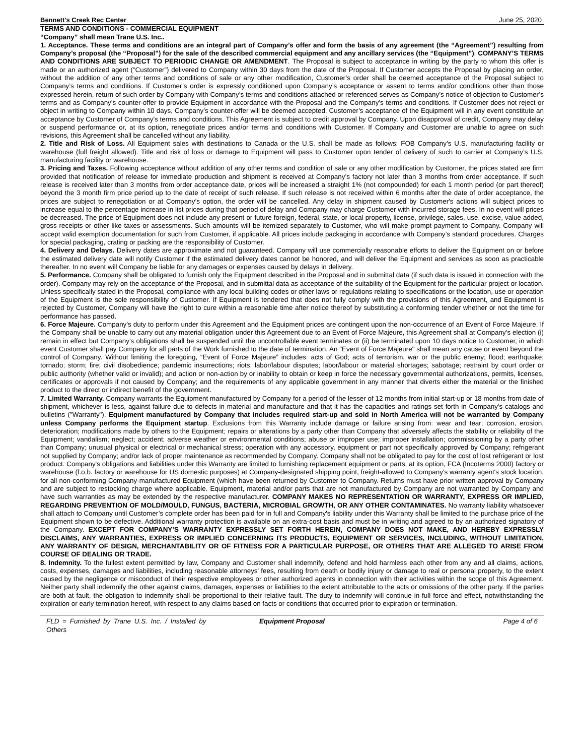Bennett's Creek Rec Center June 25, 2020
TERMS AND CONDITIONS - COMMERCIAL EQUIPMENT
“Company” shall mean Trane U.S. Inc..
1. Acceptance. These terms and conditions are an integral part of Company’s offer and form the basis of any agreement (the “Agreement”) resulting from Company’s proposal (the “Proposal”) for the sale of the described commercial equipment and any ancillary services (the “Equipment”). COMPANY’S TERMS AND CONDITIONS ARE SUBJECT TO PERIODIC CHANGE OR AMENDMENT. The Proposal is subject to acceptance in writing by the party to whom this offer is made or an authorized agent (“Customer”) delivered to Company within 30 days from the date of the Proposal. If Customer accepts the Proposal by placing an order, without the addition of any other terms and conditions of sale or any other modification, Customer’s order shall be deemed acceptance of the Proposal subject to Company’s terms and conditions. If Customer’s order is expressly conditioned upon Company’s acceptance or assent to terms and/or conditions other than those expressed herein, return of such order by Company with Company’s terms and conditions attached or referenced serves as Company’s notice of objection to Customer’s terms and as Company’s counter-offer to provide Equipment in accordance with the Proposal and the Company’s terms and conditions. If Customer does not reject or object in writing to Company within 10 days, Company’s counter-offer will be deemed accepted. Customer’s acceptance of the Equipment will in any event constitute an acceptance by Customer of Company’s terms and conditions. This Agreement is subject to credit approval by Company. Upon disapproval of credit, Company may delay or suspend performance or, at its option, renegotiate prices and/or terms and conditions with Customer. If Company and Customer are unable to agree on such revisions, this Agreement shall be cancelled without any liability.
2. Title and Risk of Loss. All Equipment sales with destinations to Canada or the U.S. shall be made as follows: FOB Company’s U.S. manufacturing facility or warehouse (full freight allowed). Title and risk of loss or damage to Equipment will pass to Customer upon tender of delivery of such to carrier at Company’s U.S. manufacturing facility or warehouse.
3. Pricing and Taxes. Following acceptance without addition of any other terms and condition of sale or any other modification by Customer, the prices stated are firm provided that notification of release for immediate production and shipment is received at Company’s factory not later than 3 months from order acceptance. If such release is received later than 3 months from order acceptance date, prices will be increased a straight 1% (not compounded) for each 1 month period (or part thereof) beyond the 3 month firm price period up to the date of receipt of such release. If such release is not received within 6 months after the date of order acceptance, the prices are subject to renegotiation or at Company’s option, the order will be cancelled. Any delay in shipment caused by Customer's actions will subject prices to increase equal to the percentage increase in list prices during that period of delay and Company may charge Customer with incurred storage fees. In no event will prices be decreased. The price of Equipment does not include any present or future foreign, federal, state, or local property, license, privilege, sales, use, excise, value added, gross receipts or other like taxes or assessments. Such amounts will be itemized separately to Customer, who will make prompt payment to Company. Company will accept valid exemption documentation for such from Customer, if applicable. All prices include packaging in accordance with Company’s standard procedures. Charges for special packaging, crating or packing are the responsibility of Customer.
4. Delivery and Delays. Delivery dates are approximate and not guaranteed. Company will use commercially reasonable efforts to deliver the Equipment on or before the estimated delivery date will notify Customer if the estimated delivery dates cannot be honored, and will deliver the Equipment and services as soon as practicable thereafter. In no event will Company be liable for any damages or expenses caused by delays in delivery.
5. Performance. Company shall be obligated to furnish only the Equipment described in the Proposal and in submittal data (if such data is issued in connection with the order). Company may rely on the acceptance of the Proposal, and in submittal data as acceptance of the suitability of the Equipment for the particular project or location. Unless specifically stated in the Proposal, compliance with any local building codes or other laws or regulations relating to specifications or the location, use or operation of the Equipment is the sole responsibility of Customer. If Equipment is tendered that does not fully comply with the provisions of this Agreement, and Equipment is rejected by Customer, Company will have the right to cure within a reasonable time after notice thereof by substituting a conforming tender whether or not the time for performance has passed.
6. Force Majeure. Company’s duty to perform under this Agreement and the Equipment prices are contingent upon the non-occurrence of an Event of Force Majeure. If the Company shall be unable to carry out any material obligation under this Agreement due to an Event of Force Majeure, this Agreement shall at Company’s election (i) remain in effect but Company’s obligations shall be suspended until the uncontrollable event terminates or (ii) be terminated upon 10 days notice to Customer, in which event Customer shall pay Company for all parts of the Work furnished to the date of termination. An "Event of Force Majeure" shall mean any cause or event beyond the control of Company. Without limiting the foregoing, “Event of Force Majeure” includes: acts of God; acts of terrorism, war or the public enemy; flood; earthquake; tornado; storm; fire; civil disobedience; pandemic insurrections; riots; labor/labour disputes; labor/labour or material shortages; sabotage; restraint by court order or public authority (whether valid or invalid); and action or non-action by or inability to obtain or keep in force the necessary governmental authorizations, permits, licenses, certificates or approvals if not caused by Company; and the requirements of any applicable government in any manner that diverts either the material or the finished product to the direct or indirect benefit of the government.
7. Limited Warranty. Company warrants the Equipment manufactured by Company for a period of the lesser of 12 months from initial start-up or 18 months from date of shipment, whichever is less, against failure due to defects in material and manufacture and that it has the capacities and ratings set forth in Company's catalogs and bulletins ("Warranty"). Equipment manufactured by Company that includes required start-up and sold in North America will not be warranted by Company unless Company performs the Equipment startup. Exclusions from this Warranty include damage or failure arising from: wear and tear; corrosion, erosion, deterioration; modifications made by others to the Equipment; repairs or alterations by a party other than Company that adversely affects the stability or reliability of the Equipment; vandalism; neglect; accident; adverse weather or environmental conditions; abuse or improper use; improper installation; commissioning by a party other than Company; unusual physical or electrical or mechanical stress; operation with any accessory, equipment or part not specifically approved by Company; refrigerant not supplied by Company; and/or lack of proper maintenance as recommended by Company. Company shall not be obligated to pay for the cost of lost refrigerant or lost product. Company's obligations and liabilities under this Warranty are limited to furnishing replacement equipment or parts, at its option, FCA (Incoterms 2000) factory or warehouse (f.o.b. factory or warehouse for US domestic purposes) at Company-designated shipping point, freight-allowed to Company's warranty agent's stock location, for all non-conforming Company-manufactured Equipment (which have been returned by Customer to Company. Returns must have prior written approval by Company and are subject to restocking charge where applicable. Equipment, material and/or parts that are not manufactured by Company are not warranted by Company and have such warranties as may be extended by the respective manufacturer. COMPANY MAKES NO REPRESENTATION OR WARRANTY, EXPRESS OR IMPLIED, REGARDING PREVENTION OF MOLD/MOULD, FUNGUS, BACTERIA, MICROBIAL GROWTH, OR ANY OTHER CONTAMINATES. No warranty liability whatsoever shall attach to Company until Customer’s complete order has been paid for in full and Company's liability under this Warranty shall be limited to the purchase price of the Equipment shown to be defective. Additional warranty protection is available on an extra-cost basis and must be in writing and agreed to by an authorized signatory of the Company. EXCEPT FOR COMPANY’S WARRANTY EXPRESSLY SET FORTH HEREIN, COMPANY DOES NOT MAKE, AND HEREBY EXPRESSLY DISCLAIMS, ANY WARRANTIES, EXPRESS OR IMPLIED CONCERNING ITS PRODUCTS, EQUIPMENT OR SERVICES, INCLUDING, WITHOUT LIMITATION, ANY WARRANTY OF DESIGN, MERCHANTABILITY OR OF FITNESS FOR A PARTICULAR PURPOSE, OR OTHERS THAT ARE ALLEGED TO ARISE FROM COURSE OF DEALING OR TRADE.
8. Indemnity. To the fullest extent permitted by law, Company and Customer shall indemnify, defend and hold harmless each other from any and all claims, actions, costs, expenses, damages and liabilities, including reasonable attorneys' fees, resulting from death or bodily injury or damage to real or personal property, to the extent caused by the negligence or misconduct of their respective employees or other authorized agents in connection with their activities within the scope of this Agreement. Neither party shall indemnify the other against claims, damages, expenses or liabilities to the extent attributable to the acts or omissions of the other party. If the parties are both at fault, the obligation to indemnify shall be proportional to their relative fault. The duty to indemnify will continue in full force and effect, notwithstanding the expiration or early termination hereof, with respect to any claims based on facts or conditions that occurred prior to expiration or termination.
FLD = Furnished by Trane U.S. Inc. / Installed by Others
Equipment Proposal Page 4 of 6